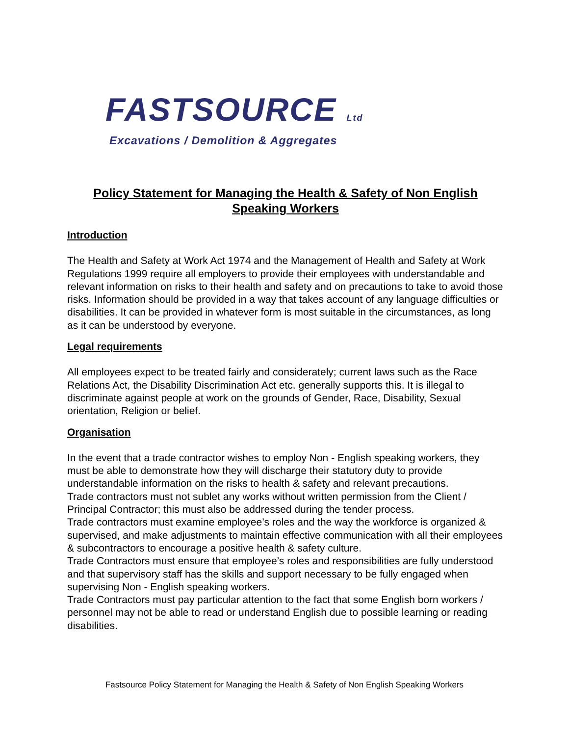FASTSOURCE Ltd
Excavations / Demolition & Aggregates
Policy Statement for Managing the Health & Safety of Non English Speaking Workers
Introduction
The Health and Safety at Work Act 1974 and the Management of Health and Safety at Work Regulations 1999 require all employers to provide their employees with understandable and relevant information on risks to their health and safety and on precautions to take to avoid those risks. Information should be provided in a way that takes account of any language difficulties or disabilities. It can be provided in whatever form is most suitable in the circumstances, as long as it can be understood by everyone.
Legal requirements
All employees expect to be treated fairly and considerately; current laws such as the Race Relations Act, the Disability Discrimination Act etc. generally supports this. It is illegal to discriminate against people at work on the grounds of Gender, Race, Disability, Sexual orientation, Religion or belief.
Organisation
In the event that a trade contractor wishes to employ Non - English speaking workers, they must be able to demonstrate how they will discharge their statutory duty to provide understandable information on the risks to health & safety and relevant precautions.
Trade contractors must not sublet any works without written permission from the Client / Principal Contractor; this must also be addressed during the tender process.
Trade contractors must examine employee’s roles and the way the workforce is organized & supervised, and make adjustments to maintain effective communication with all their employees & subcontractors to encourage a positive health & safety culture.
Trade Contractors must ensure that employee’s roles and responsibilities are fully understood and that supervisory staff has the skills and support necessary to be fully engaged when supervising Non - English speaking workers.
Trade Contractors must pay particular attention to the fact that some English born workers / personnel may not be able to read or understand English due to possible learning or reading disabilities.
Fastsource Policy Statement for Managing the Health & Safety of Non English Speaking Workers